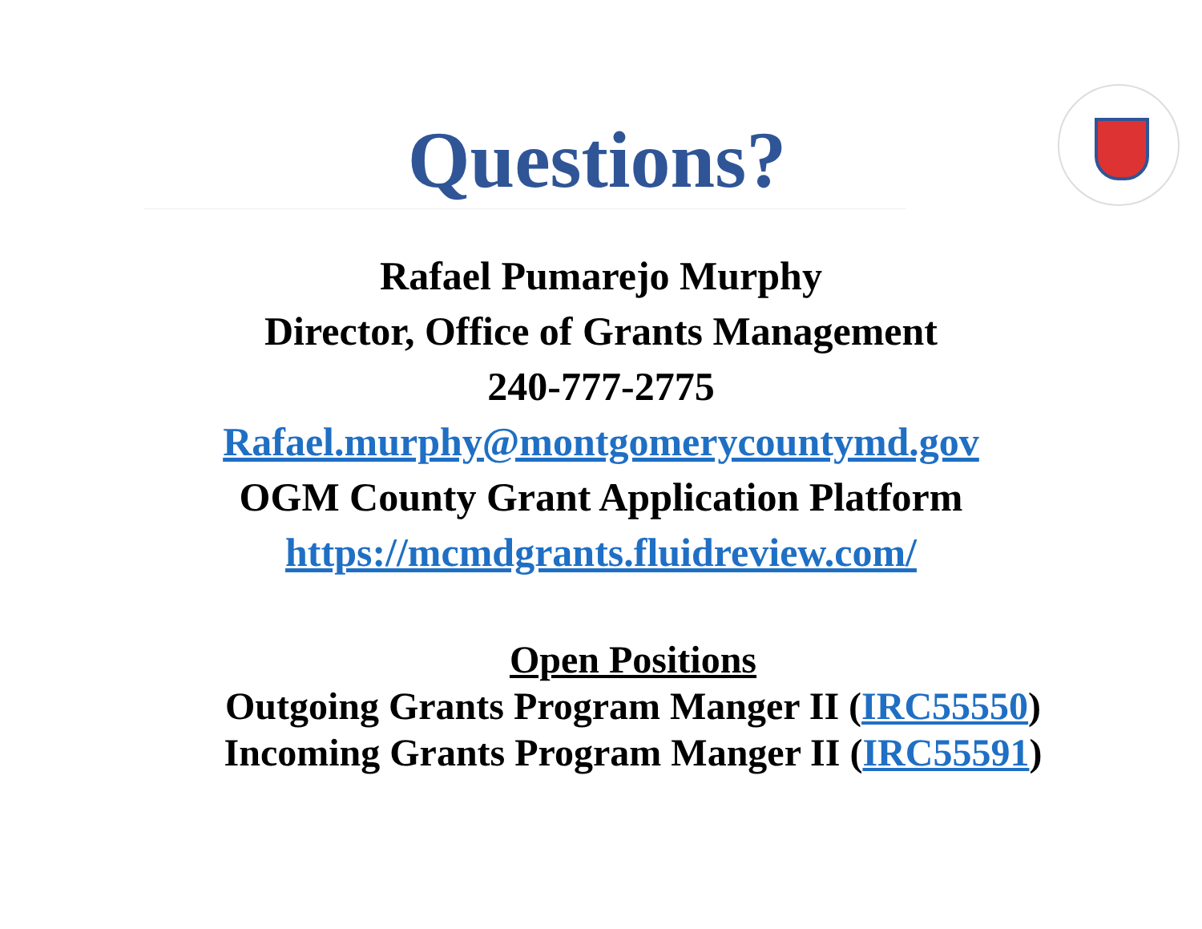Questions?
Rafael Pumarejo Murphy
Director, Office of Grants Management
240-777-2775
Rafael.murphy@montgomerycountymd.gov
OGM County Grant Application Platform
https://mcmdgrants.fluidreview.com/
Open Positions
Outgoing Grants Program Manger II (IRC55550)
Incoming Grants Program Manger II (IRC55591)